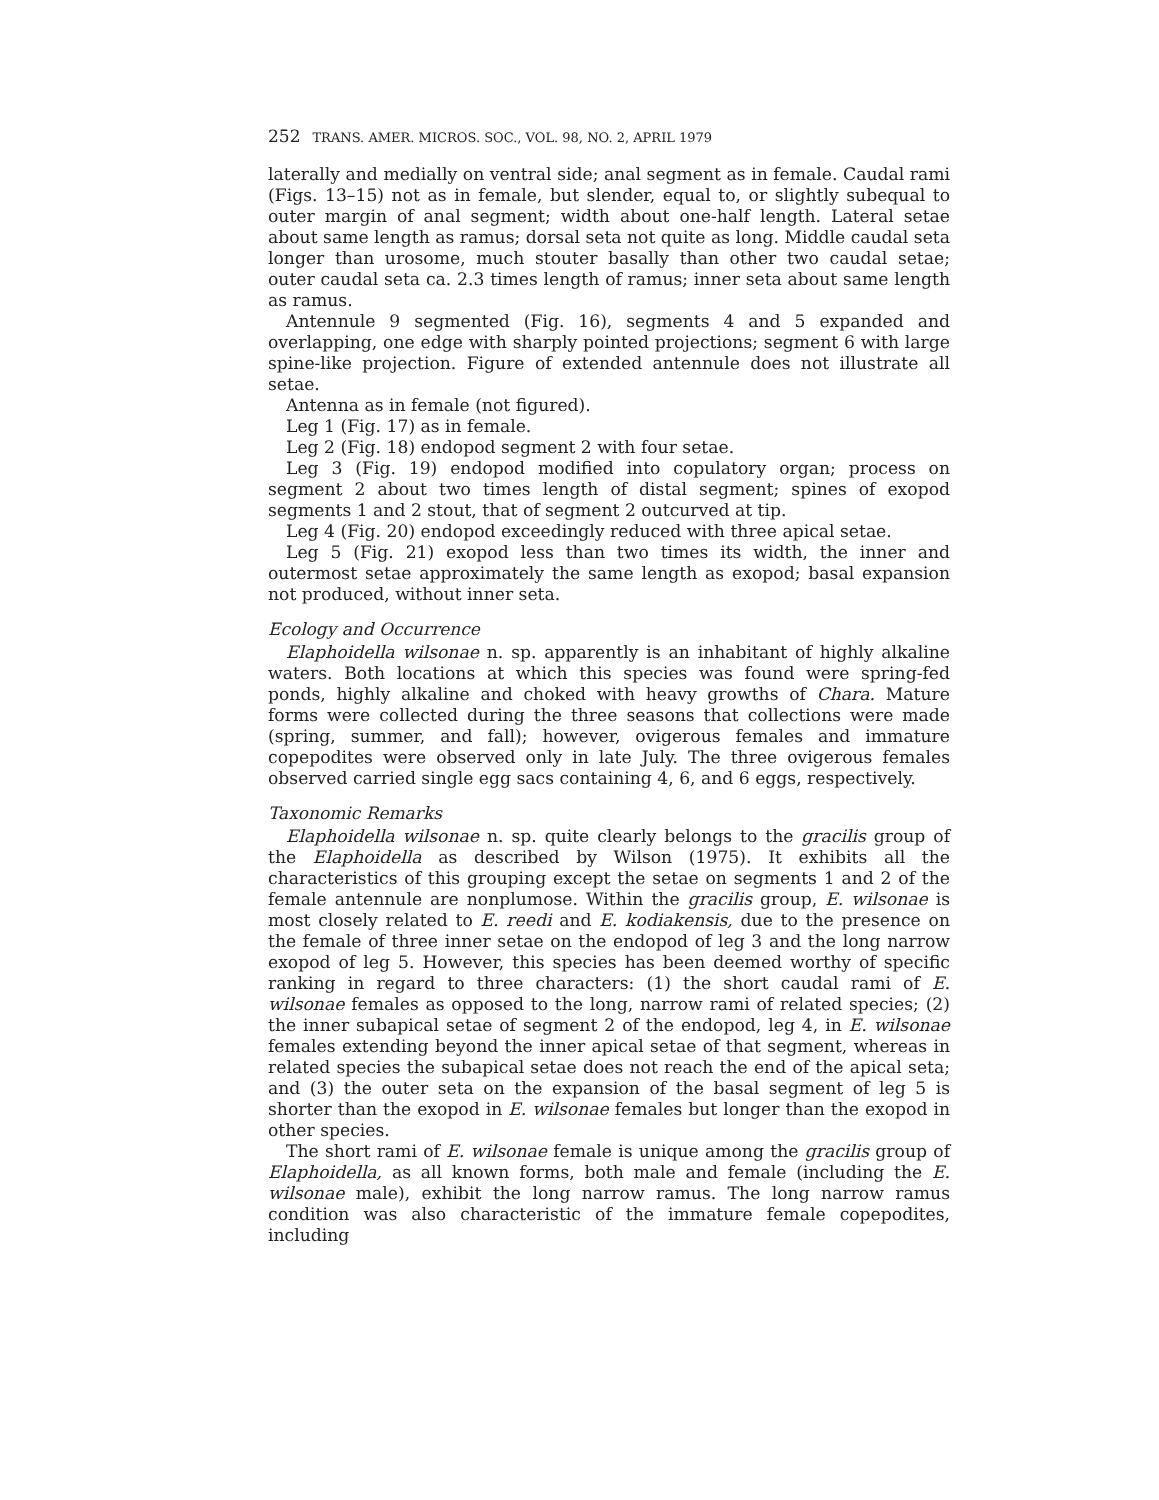252 TRANS. AMER. MICROS. SOC., VOL. 98, NO. 2, APRIL 1979
laterally and medially on ventral side; anal segment as in female. Caudal rami (Figs. 13–15) not as in female, but slender, equal to, or slightly subequal to outer margin of anal segment; width about one-half length. Lateral setae about same length as ramus; dorsal seta not quite as long. Middle caudal seta longer than urosome, much stouter basally than other two caudal setae; outer caudal seta ca. 2.3 times length of ramus; inner seta about same length as ramus.
Antennule 9 segmented (Fig. 16), segments 4 and 5 expanded and overlapping, one edge with sharply pointed projections; segment 6 with large spine-like projection. Figure of extended antennule does not illustrate all setae.
Antenna as in female (not figured).
Leg 1 (Fig. 17) as in female.
Leg 2 (Fig. 18) endopod segment 2 with four setae.
Leg 3 (Fig. 19) endopod modified into copulatory organ; process on segment 2 about two times length of distal segment; spines of exopod segments 1 and 2 stout, that of segment 2 outcurved at tip.
Leg 4 (Fig. 20) endopod exceedingly reduced with three apical setae.
Leg 5 (Fig. 21) exopod less than two times its width, the inner and outermost setae approximately the same length as exopod; basal expansion not produced, without inner seta.
Ecology and Occurrence
Elaphoidella wilsonae n. sp. apparently is an inhabitant of highly alkaline waters. Both locations at which this species was found were spring-fed ponds, highly alkaline and choked with heavy growths of Chara. Mature forms were collected during the three seasons that collections were made (spring, summer, and fall); however, ovigerous females and immature copepodites were observed only in late July. The three ovigerous females observed carried single egg sacs containing 4, 6, and 6 eggs, respectively.
Taxonomic Remarks
Elaphoidella wilsonae n. sp. quite clearly belongs to the gracilis group of the Elaphoidella as described by Wilson (1975). It exhibits all the characteristics of this grouping except the setae on segments 1 and 2 of the female antennule are nonplumose. Within the gracilis group, E. wilsonae is most closely related to E. reedi and E. kodiakensis, due to the presence on the female of three inner setae on the endopod of leg 3 and the long narrow exopod of leg 5. However, this species has been deemed worthy of specific ranking in regard to three characters: (1) the short caudal rami of E. wilsonae females as opposed to the long, narrow rami of related species; (2) the inner subapical setae of segment 2 of the endopod, leg 4, in E. wilsonae females extending beyond the inner apical setae of that segment, whereas in related species the subapical setae does not reach the end of the apical seta; and (3) the outer seta on the expansion of the basal segment of leg 5 is shorter than the exopod in E. wilsonae females but longer than the exopod in other species.
The short rami of E. wilsonae female is unique among the gracilis group of Elaphoidella, as all known forms, both male and female (including the E. wilsonae male), exhibit the long narrow ramus. The long narrow ramus condition was also characteristic of the immature female copepodites, including